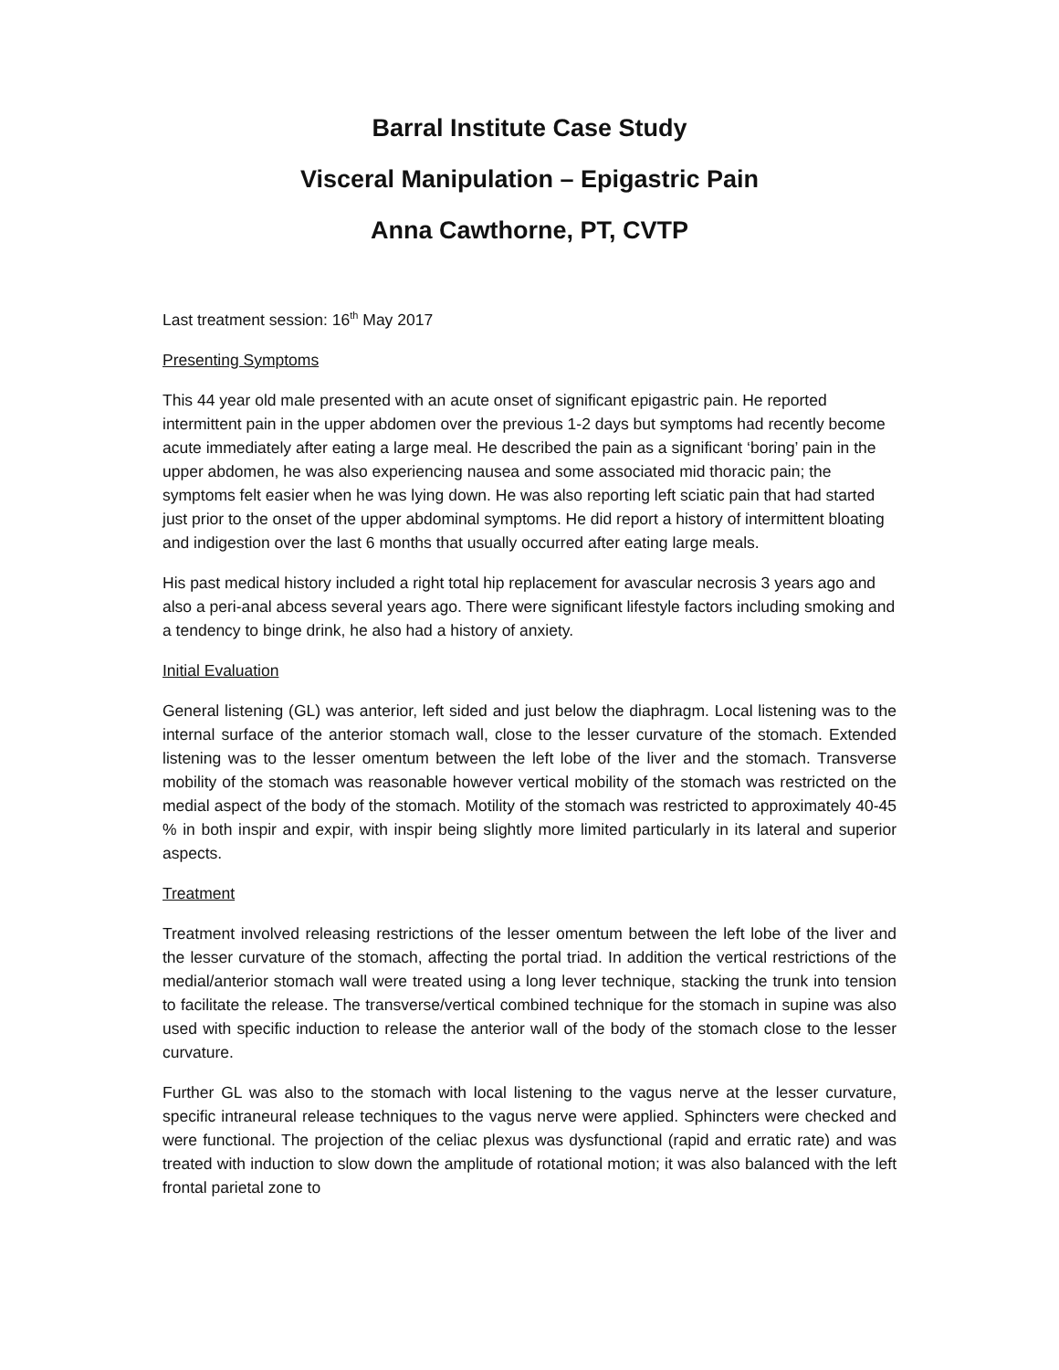Barral Institute Case Study
Visceral Manipulation – Epigastric Pain
Anna Cawthorne, PT, CVTP
Last treatment session: 16<sup>th</sup> May 2017
Presenting Symptoms
This 44 year old male presented with an acute onset of significant epigastric pain. He reported intermittent pain in the upper abdomen over the previous 1-2 days but symptoms had recently become acute immediately after eating a large meal. He described the pain as a significant ‘boring’ pain in the upper abdomen, he was also experiencing nausea and some associated mid thoracic pain; the symptoms felt easier when he was lying down. He was also reporting left sciatic pain that had started just prior to the onset of the upper abdominal symptoms. He did report a history of intermittent bloating and indigestion over the last 6 months that usually occurred after eating large meals.
His past medical history included a right total hip replacement for avascular necrosis 3 years ago and also a peri-anal abcess several years ago. There were significant lifestyle factors including smoking and a tendency to binge drink, he also had a history of anxiety.
Initial Evaluation
General listening (GL) was anterior, left sided and just below the diaphragm. Local listening was to the internal surface of the anterior stomach wall, close to the lesser curvature of the stomach. Extended listening was to the lesser omentum between the left lobe of the liver and the stomach. Transverse mobility of the stomach was reasonable however vertical mobility of the stomach was restricted on the medial aspect of the body of the stomach. Motility of the stomach was restricted to approximately 40-45 % in both inspir and expir, with inspir being slightly more limited particularly in its lateral and superior aspects.
Treatment
Treatment involved releasing restrictions of the lesser omentum between the left lobe of the liver and the lesser curvature of the stomach, affecting the portal triad. In addition the vertical restrictions of the medial/anterior stomach wall were treated using a long lever technique, stacking the trunk into tension to facilitate the release. The transverse/vertical combined technique for the stomach in supine was also used with specific induction to release the anterior wall of the body of the stomach close to the lesser curvature.
Further GL was also to the stomach with local listening to the vagus nerve at the lesser curvature, specific intraneural release techniques to the vagus nerve were applied. Sphincters were checked and were functional. The projection of the celiac plexus was dysfunctional (rapid and erratic rate) and was treated with induction to slow down the amplitude of rotational motion; it was also balanced with the left frontal parietal zone to